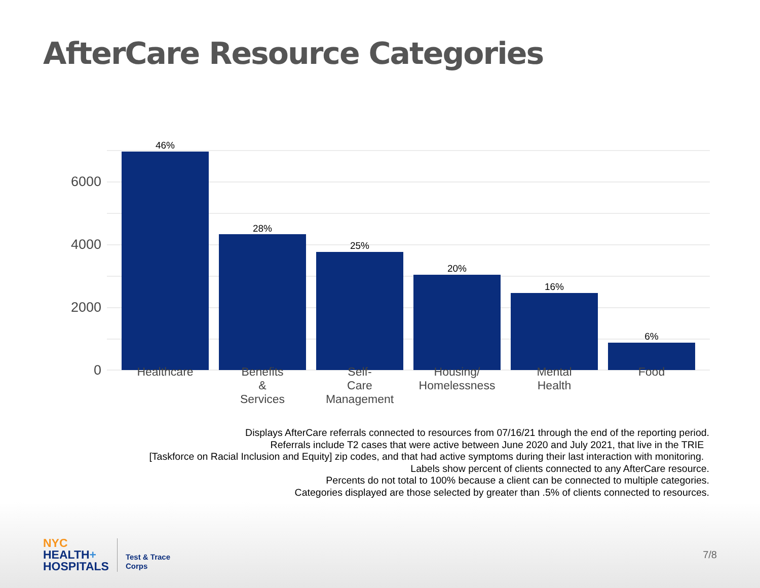AfterCare Resource Categories
6000
4000
2000
0
46%
28%
25%
20%
16%
6%
Healthcare
Benefits
&
Services
Self-
Care
Management
Housing/
Homelessness
Mental
Health
Food
Displays AfterCare referrals connected to resources from 07/16/21 through the end of the reporting period.
Referrals include T2 cases that were active between June 2020 and July 2021, that live in the TRIE
[Taskforce on Racial Inclusion and Equity] zip codes, and that had active symptoms during their last interaction with monitoring.
Labels show percent of clients connected to any AfterCare resource.
Percents do not total to 100% because a client can be connected to multiple categories.
Categories displayed are those selected by greater than .5% of clients connected to resources.
NYC
HEALTH+
HOSPITALS
Test & Trace
Corps
7/8